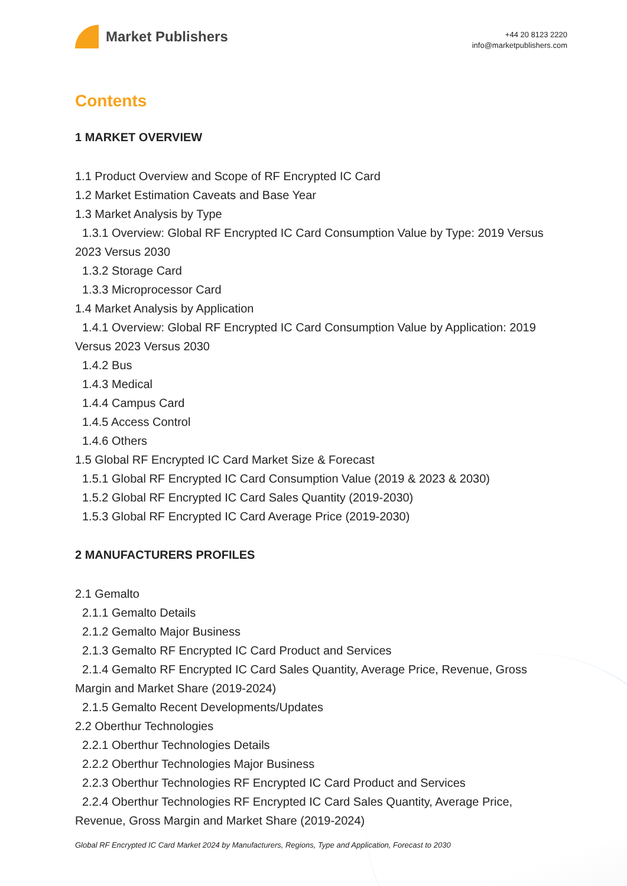Market Publishers
+44 20 8123 2220
info@marketpublishers.com
Contents
1 MARKET OVERVIEW
1.1 Product Overview and Scope of RF Encrypted IC Card
1.2 Market Estimation Caveats and Base Year
1.3 Market Analysis by Type
1.3.1 Overview: Global RF Encrypted IC Card Consumption Value by Type: 2019 Versus 2023 Versus 2030
1.3.2 Storage Card
1.3.3 Microprocessor Card
1.4 Market Analysis by Application
1.4.1 Overview: Global RF Encrypted IC Card Consumption Value by Application: 2019 Versus 2023 Versus 2030
1.4.2 Bus
1.4.3 Medical
1.4.4 Campus Card
1.4.5 Access Control
1.4.6 Others
1.5 Global RF Encrypted IC Card Market Size & Forecast
1.5.1 Global RF Encrypted IC Card Consumption Value (2019 & 2023 & 2030)
1.5.2 Global RF Encrypted IC Card Sales Quantity (2019-2030)
1.5.3 Global RF Encrypted IC Card Average Price (2019-2030)
2 MANUFACTURERS PROFILES
2.1 Gemalto
2.1.1 Gemalto Details
2.1.2 Gemalto Major Business
2.1.3 Gemalto RF Encrypted IC Card Product and Services
2.1.4 Gemalto RF Encrypted IC Card Sales Quantity, Average Price, Revenue, Gross Margin and Market Share (2019-2024)
2.1.5 Gemalto Recent Developments/Updates
2.2 Oberthur Technologies
2.2.1 Oberthur Technologies Details
2.2.2 Oberthur Technologies Major Business
2.2.3 Oberthur Technologies RF Encrypted IC Card Product and Services
2.2.4 Oberthur Technologies RF Encrypted IC Card Sales Quantity, Average Price, Revenue, Gross Margin and Market Share (2019-2024)
Global RF Encrypted IC Card Market 2024 by Manufacturers, Regions, Type and Application, Forecast to 2030